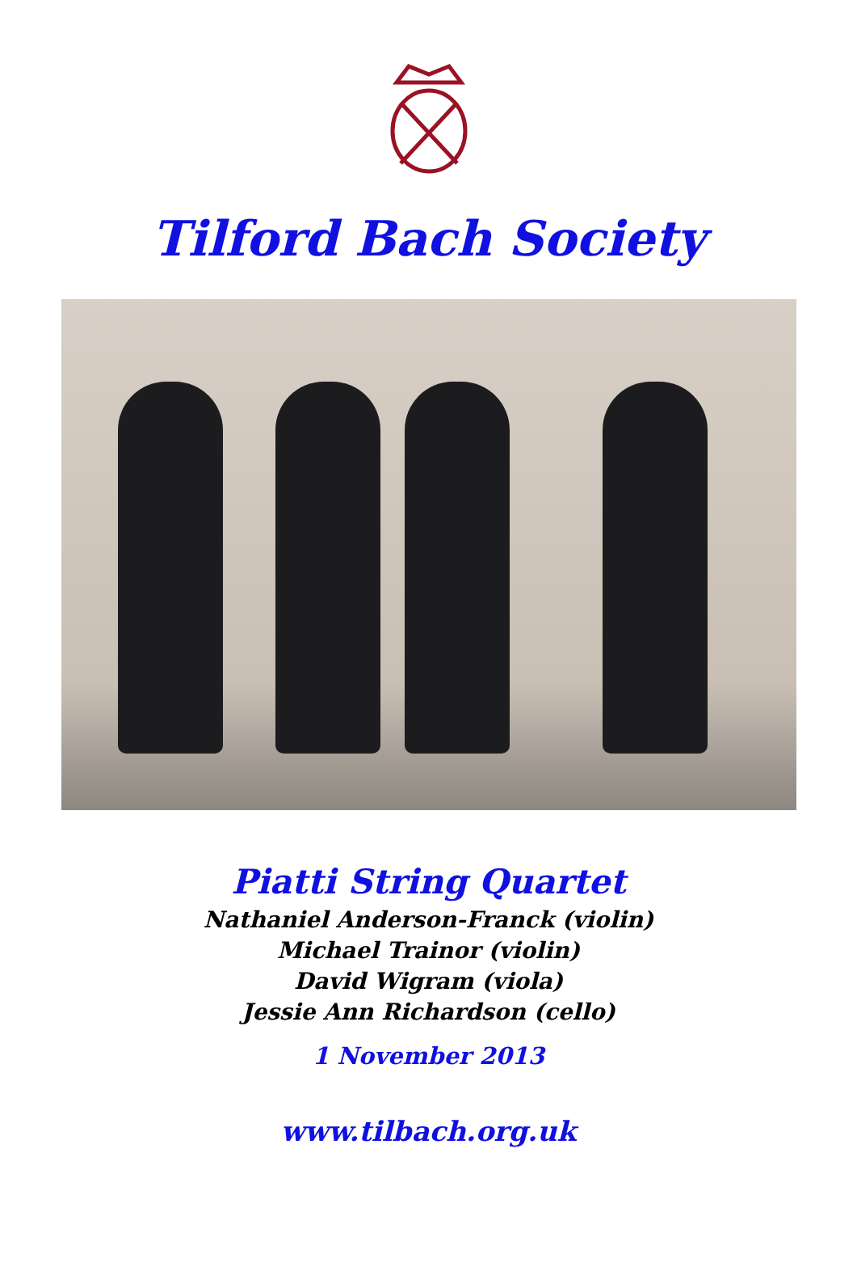Tilford Bach Society
Piatti String Quartet
Nathaniel Anderson-Franck (violin)
Michael Trainor (violin)
David Wigram (viola)
Jessie Ann Richardson (cello)
1 November 2013
www.tilbach.org.uk